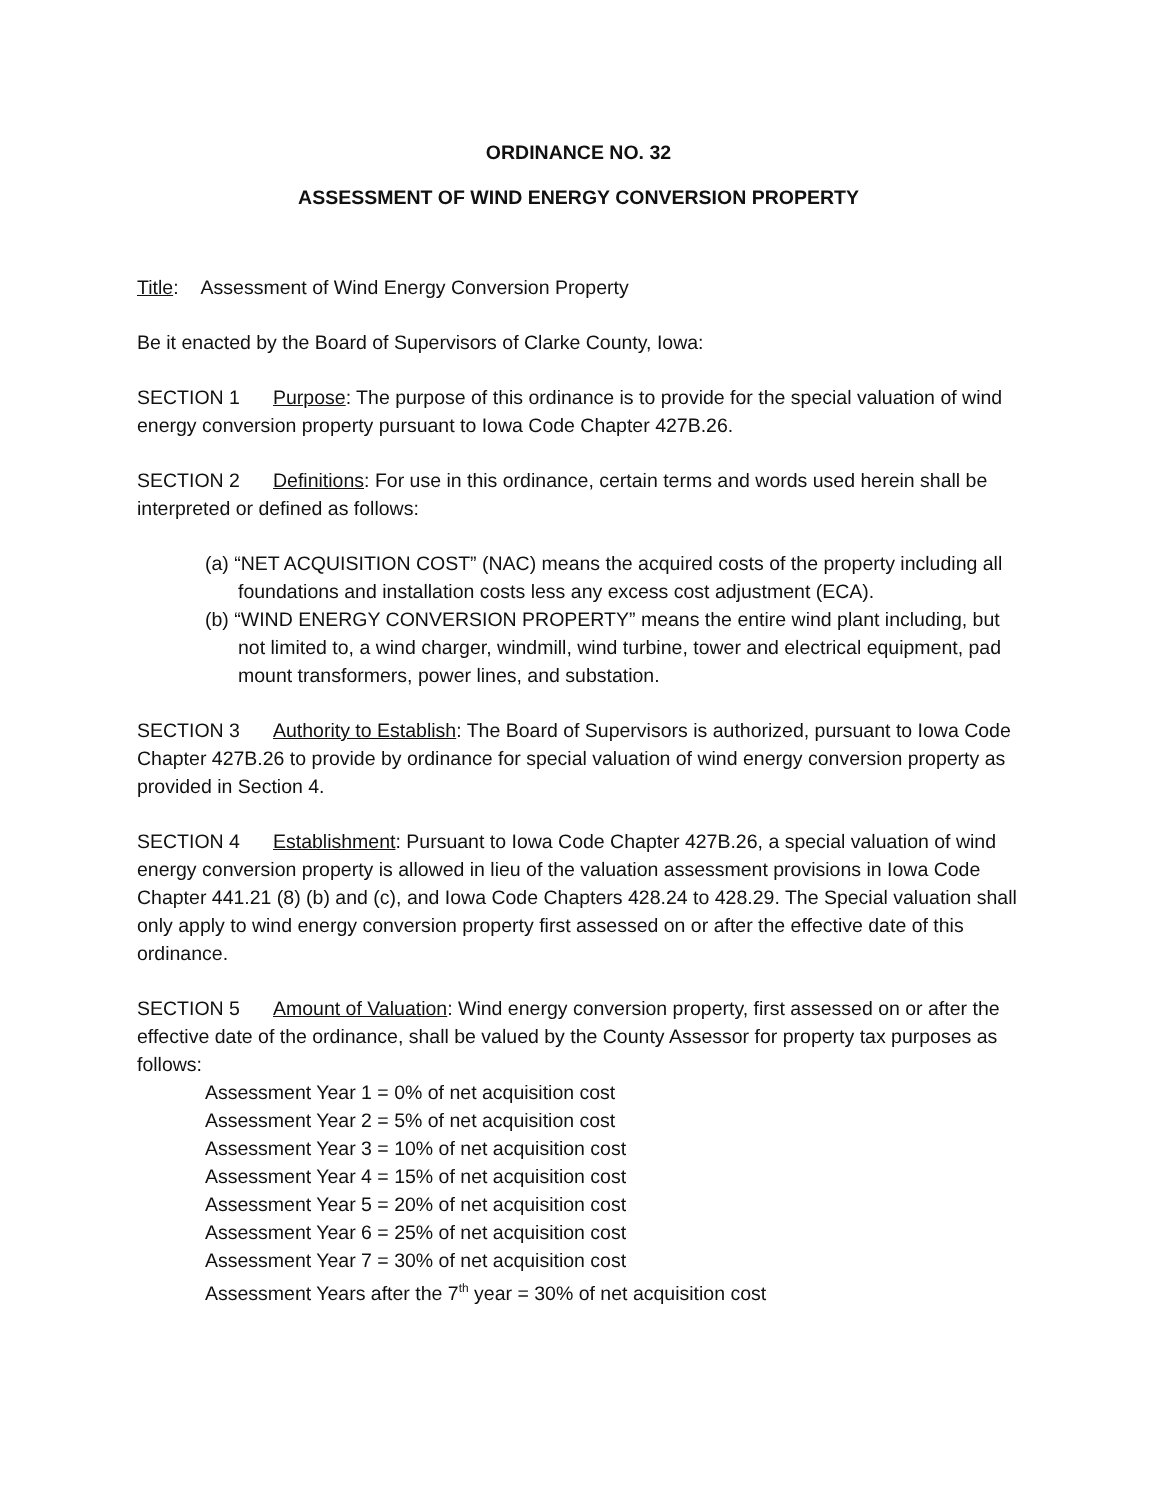ORDINANCE NO. 32
ASSESSMENT OF WIND ENERGY CONVERSION PROPERTY
Title: Assessment of Wind Energy Conversion Property
Be it enacted by the Board of Supervisors of Clarke County, Iowa:
SECTION 1 Purpose: The purpose of this ordinance is to provide for the special valuation of wind energy conversion property pursuant to Iowa Code Chapter 427B.26.
SECTION 2 Definitions: For use in this ordinance, certain terms and words used herein shall be interpreted or defined as follows:
(a) “NET ACQUISITION COST” (NAC) means the acquired costs of the property including all foundations and installation costs less any excess cost adjustment (ECA).
(b) “WIND ENERGY CONVERSION PROPERTY” means the entire wind plant including, but not limited to, a wind charger, windmill, wind turbine, tower and electrical equipment, pad mount transformers, power lines, and substation.
SECTION 3 Authority to Establish: The Board of Supervisors is authorized, pursuant to Iowa Code Chapter 427B.26 to provide by ordinance for special valuation of wind energy conversion property as provided in Section 4.
SECTION 4 Establishment: Pursuant to Iowa Code Chapter 427B.26, a special valuation of wind energy conversion property is allowed in lieu of the valuation assessment provisions in Iowa Code Chapter 441.21 (8) (b) and (c), and Iowa Code Chapters 428.24 to 428.29. The Special valuation shall only apply to wind energy conversion property first assessed on or after the effective date of this ordinance.
SECTION 5 Amount of Valuation: Wind energy conversion property, first assessed on or after the effective date of the ordinance, shall be valued by the County Assessor for property tax purposes as follows:
Assessment Year 1 = 0% of net acquisition cost
Assessment Year 2 = 5% of net acquisition cost
Assessment Year 3 = 10% of net acquisition cost
Assessment Year 4 = 15% of net acquisition cost
Assessment Year 5 = 20% of net acquisition cost
Assessment Year 6 = 25% of net acquisition cost
Assessment Year 7 = 30% of net acquisition cost
Assessment Years after the 7<sup>th</sup> year = 30% of net acquisition cost